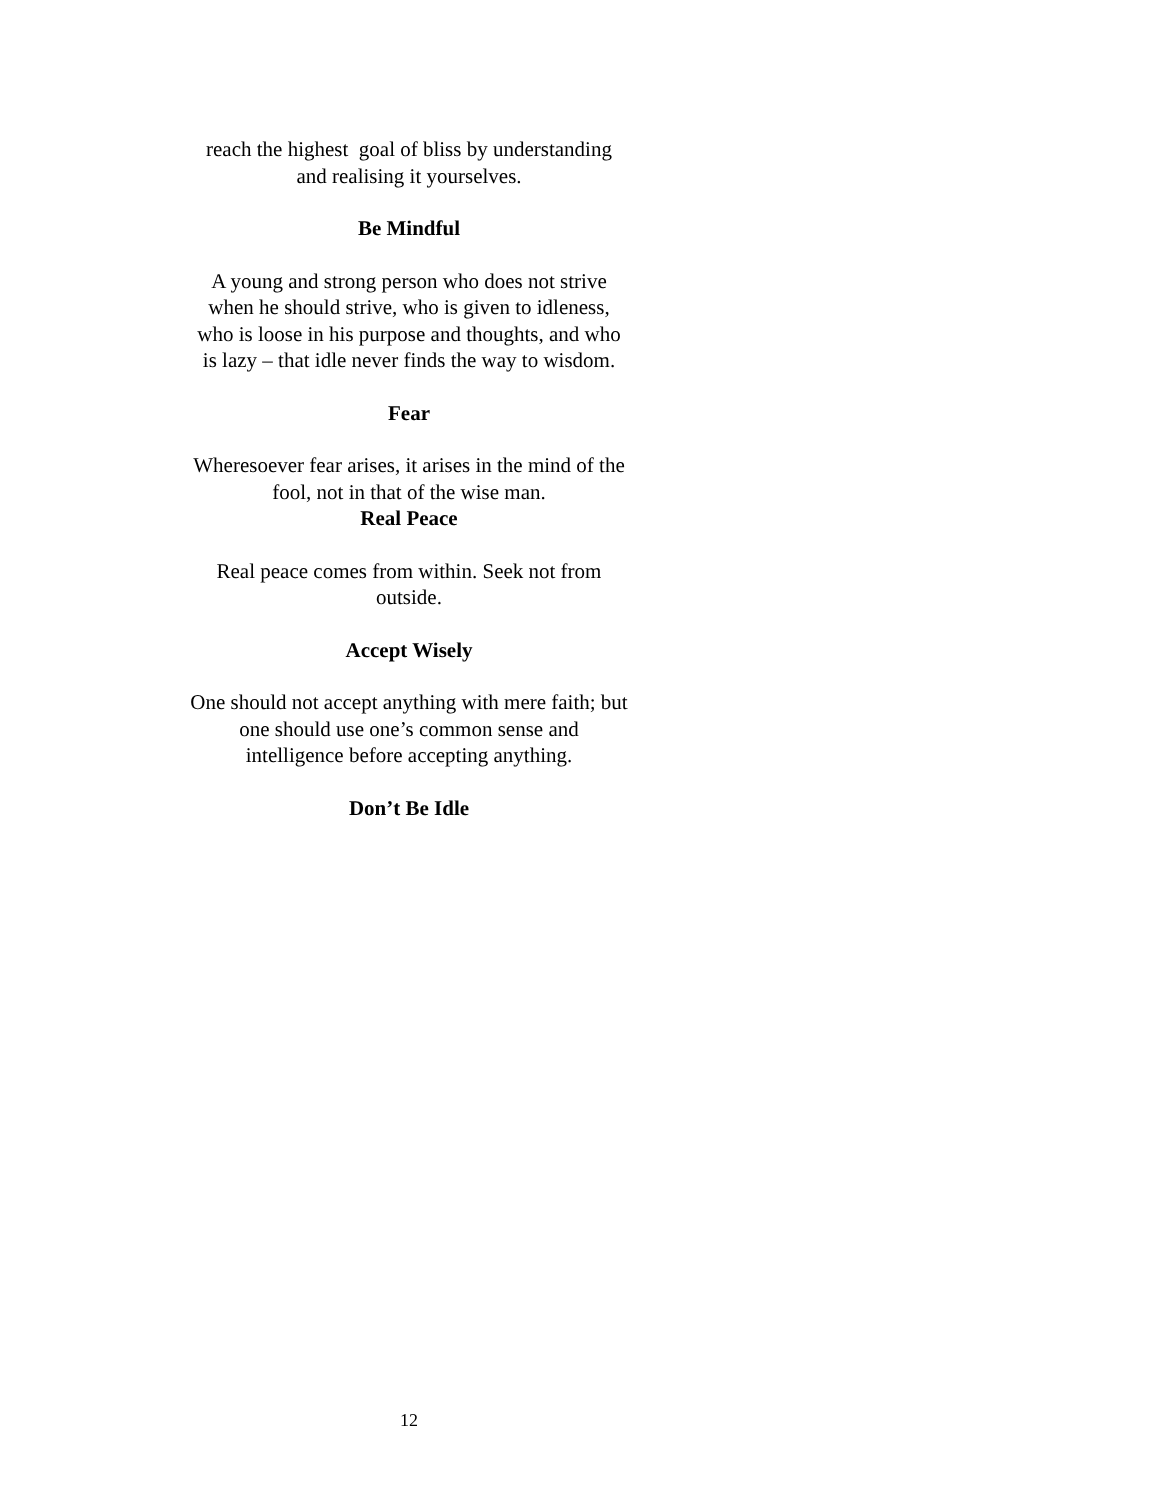reach the highest goal of bliss by understanding
and realising it yourselves.
Be Mindful
A young and strong person who does not strive
when he should strive, who is given to idleness,
who is loose in his purpose and thoughts, and who
is lazy – that idle never finds the way to wisdom.
Fear
Wheresoever fear arises, it arises in the mind of the
fool, not in that of the wise man.
Real Peace
Real peace comes from within. Seek not from
outside.
Accept Wisely
One should not accept anything with mere faith; but
one should use one’s common sense and
intelligence before accepting anything.
Don’t Be Idle
12